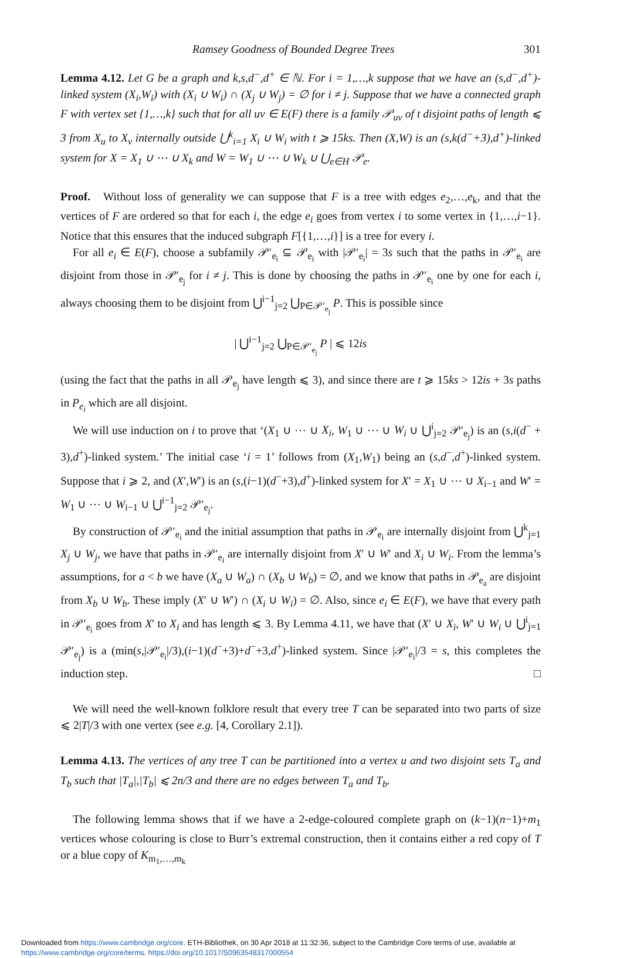Ramsey Goodness of Bounded Degree Trees 301
Lemma 4.12. Let G be a graph and k,s,d<sup>−</sup>,d<sup>+</sup> ∈ ℕ. For i = 1,…,k suppose that we have an (s,d<sup>−</sup>,d<sup>+</sup>)-linked system (X<sub>i</sub>,W<sub>i</sub>) with (X<sub>i</sub> ∪ W<sub>i</sub>) ∩ (X<sub>j</sub> ∪ W<sub>j</sub>) = ∅ for i ≠ j. Suppose that we have a connected graph F with vertex set {1,…,k} such that for all uv ∈ E(F) there is a family 𝒫<sub>uv</sub> of t disjoint paths of length ⩽ 3 from X<sub>u</sub> to X<sub>v</sub> internally outside ⋃<sup>k</sup><sub>i=1</sub> X<sub>i</sub> ∪ W<sub>i</sub> with t ⩾ 15ks. Then (X,W) is an (s,k(d<sup>−</sup>+3),d<sup>+</sup>)-linked system for X = X<sub>1</sub> ∪ ⋯ ∪ X<sub>k</sub> and W = W<sub>1</sub> ∪ ⋯ ∪ W<sub>k</sub> ∪ ⋃<sub>e∈H</sub> 𝒫<sub>e</sub>.
Proof. Without loss of generality we can suppose that F is a tree with edges e<sub>2</sub>,…,e<sub>k</sub>, and that the vertices of F are ordered so that for each i, the edge e<sub>i</sub> goes from vertex i to some vertex in {1,…,i−1}. Notice that this ensures that the induced subgraph F[{1,…,i}] is a tree for every i.
For all e<sub>i</sub> ∈ E(F), choose a subfamily 𝒫′<sub>e<sub>i</sub></sub> ⊆ 𝒫<sub>e<sub>i</sub></sub> with |𝒫′<sub>e<sub>i</sub></sub>| = 3s such that the paths in 𝒫′<sub>e<sub>i</sub></sub> are disjoint from those in 𝒫′<sub>e<sub>j</sub></sub> for i ≠ j. This is done by choosing the paths in 𝒫′<sub>e<sub>i</sub></sub> one by one for each i, always choosing them to be disjoint from ⋃<sup>i−1</sup><sub>j=2</sub> ⋃<sub>P∈𝒫′<sub>e<sub>j</sub></sub></sub> P. This is possible since
| ⋃<sup>i−1</sup><sub>j=2</sub> ⋃<sub>P∈𝒫′<sub>e<sub>j</sub></sub></sub> P | ⩽ 12is
(using the fact that the paths in all 𝒫<sub>e<sub>j</sub></sub> have length ⩽ 3), and since there are t ⩾ 15ks > 12is + 3s paths in P<sub>e<sub>i</sub></sub> which are all disjoint.
We will use induction on i to prove that ‘(X<sub>1</sub> ∪ ⋯ ∪ X<sub>i</sub>, W<sub>1</sub> ∪ ⋯ ∪ W<sub>i</sub> ∪ ⋃<sup>i</sup><sub>j=2</sub> 𝒫′<sub>e<sub>j</sub></sub>) is an (s,i(d<sup>−</sup> + 3),d<sup>+</sup>)-linked system.’ The initial case ‘i = 1’ follows from (X<sub>1</sub>,W<sub>1</sub>) being an (s,d<sup>−</sup>,d<sup>+</sup>)-linked system. Suppose that i ⩾ 2, and (X′,W′) is an (s,(i−1)(d<sup>−</sup>+3),d<sup>+</sup>)-linked system for X′ = X<sub>1</sub> ∪ ⋯ ∪ X<sub>i−1</sub> and W′ = W<sub>1</sub> ∪ ⋯ ∪ W<sub>i−1</sub> ∪ ⋃<sup>i−1</sup><sub>j=2</sub> 𝒫′<sub>e<sub>j</sub></sub>.
By construction of 𝒫′<sub>e<sub>i</sub></sub> and the initial assumption that paths in 𝒫<sub>e<sub>i</sub></sub> are internally disjoint from ⋃<sup>k</sup><sub>j=1</sub> X<sub>j</sub> ∪ W<sub>j</sub>, we have that paths in 𝒫′<sub>e<sub>i</sub></sub> are internally disjoint from X′ ∪ W′ and X<sub>i</sub> ∪ W<sub>i</sub>. From the lemma’s assumptions, for a < b we have (X<sub>a</sub> ∪ W<sub>a</sub>) ∩ (X<sub>b</sub> ∪ W<sub>b</sub>) = ∅, and we know that paths in 𝒫<sub>e<sub>a</sub></sub> are disjoint from X<sub>b</sub> ∪ W<sub>b</sub>. These imply (X′ ∪ W′) ∩ (X<sub>i</sub> ∪ W<sub>i</sub>) = ∅. Also, since e<sub>i</sub> ∈ E(F), we have that every path in 𝒫′<sub>e<sub>i</sub></sub> goes from X′ to X<sub>i</sub> and has length ⩽ 3. By Lemma 4.11, we have that (X′ ∪ X<sub>i</sub>, W′ ∪ W<sub>i</sub> ∪ ⋃<sup>i</sup><sub>j=1</sub> 𝒫′<sub>e<sub>j</sub></sub>) is a (min(s,|𝒫′<sub>e<sub>i</sub></sub>|/3),(i−1)(d<sup>−</sup>+3)+d<sup>−</sup>+3,d<sup>+</sup>)-linked system. Since |𝒫′<sub>e<sub>i</sub></sub>|/3 = s, this completes the induction step. □
We will need the well-known folklore result that every tree T can be separated into two parts of size ⩽ 2|T|/3 with one vertex (see e.g. [4, Corollary 2.1]).
Lemma 4.13. The vertices of any tree T can be partitioned into a vertex u and two disjoint sets T<sub>a</sub> and T<sub>b</sub> such that |T<sub>a</sub>|,|T<sub>b</sub>| ⩽ 2n/3 and there are no edges between T<sub>a</sub> and T<sub>b</sub>.
The following lemma shows that if we have a 2-edge-coloured complete graph on (k−1)(n−1)+m<sub>1</sub> vertices whose colouring is close to Burr’s extremal construction, then it contains either a red copy of T or a blue copy of K<sub>m<sub>1</sub>,…,m<sub>k</sub></sub>
Downloaded from https://www.cambridge.org/core. ETH-Bibliothek, on 30 Apr 2018 at 11:32:36, subject to the Cambridge Core terms of use, available at https://www.cambridge.org/core/terms. https://doi.org/10.1017/S0963548317000554